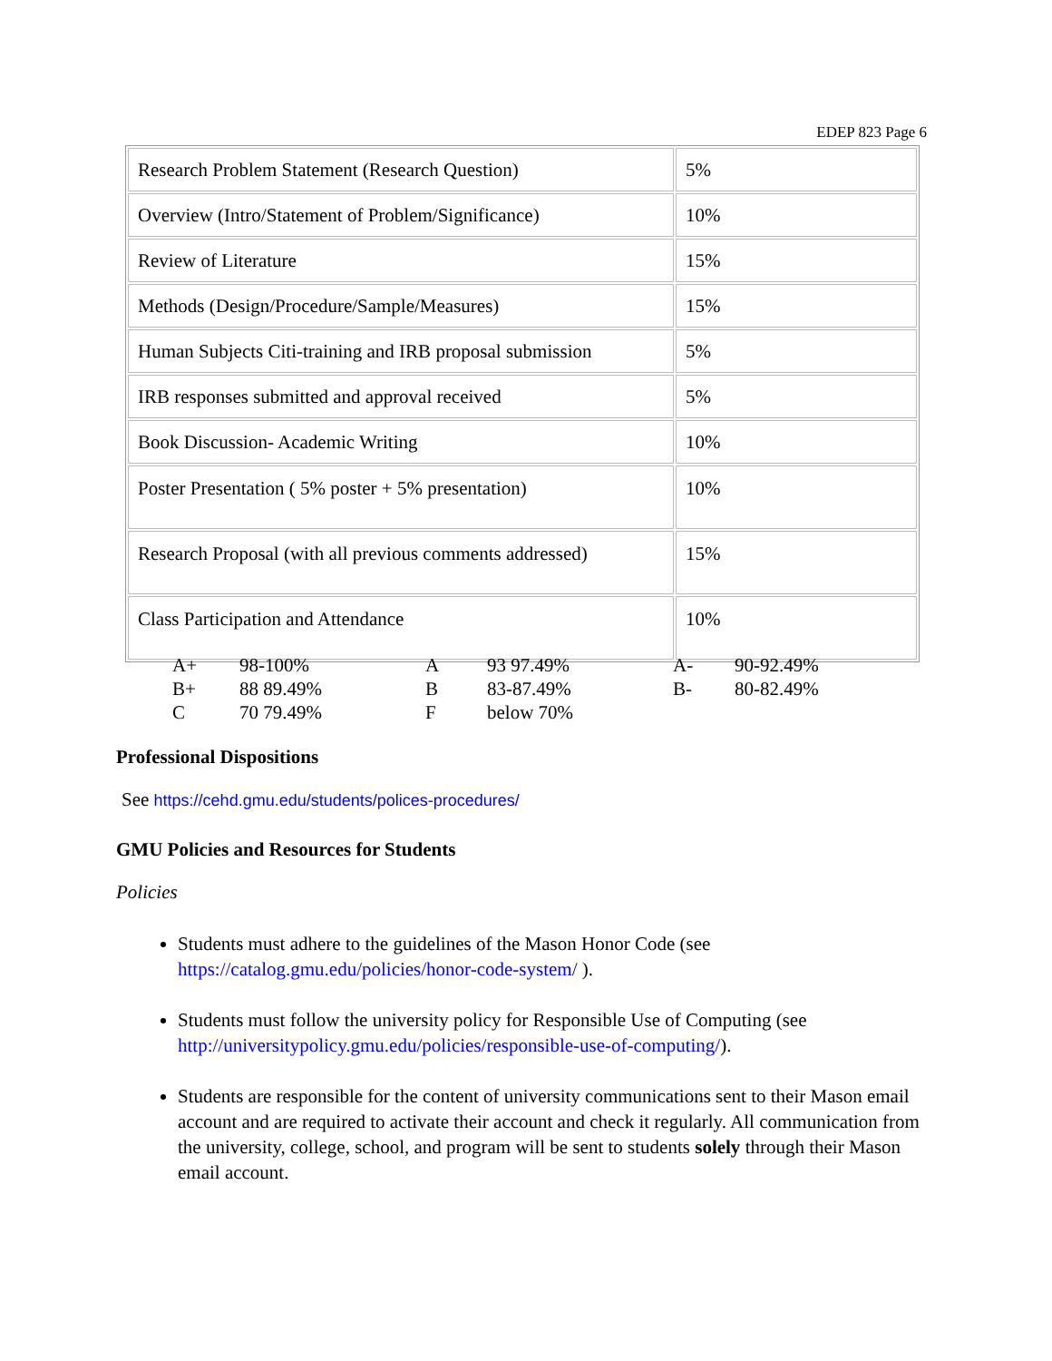EDEP 823 Page 6
| Research Problem Statement (Research Question) | 5% |
| Overview (Intro/Statement of Problem/Significance) | 10% |
| Review of Literature | 15% |
| Methods (Design/Procedure/Sample/Measures) | 15% |
| Human Subjects Citi-training and IRB proposal submission | 5% |
| IRB responses submitted and approval received | 5% |
| Book Discussion- Academic Writing | 10% |
| Poster Presentation ( 5% poster + 5% presentation) | 10% |
| Research Proposal (with all previous comments addressed) | 15% |
| Class Participation and Attendance | 10% |
| A+ | 98-100% | A | 93 97.49% | A- | 90-92.49% |
| B+ | 88 89.49% | B | 83-87.49% | B- | 80-82.49% |
| C | 70 79.49% | F | below 70% | | |
Professional Dispositions
See https://cehd.gmu.edu/students/polices-procedures/
GMU Policies and Resources for Students
Policies
Students must adhere to the guidelines of the Mason Honor Code (see https://catalog.gmu.edu/policies/honor-code-system/ ).
Students must follow the university policy for Responsible Use of Computing (see http://universitypolicy.gmu.edu/policies/responsible-use-of-computing/).
Students are responsible for the content of university communications sent to their Mason email account and are required to activate their account and check it regularly. All communication from the university, college, school, and program will be sent to students solely through their Mason email account.